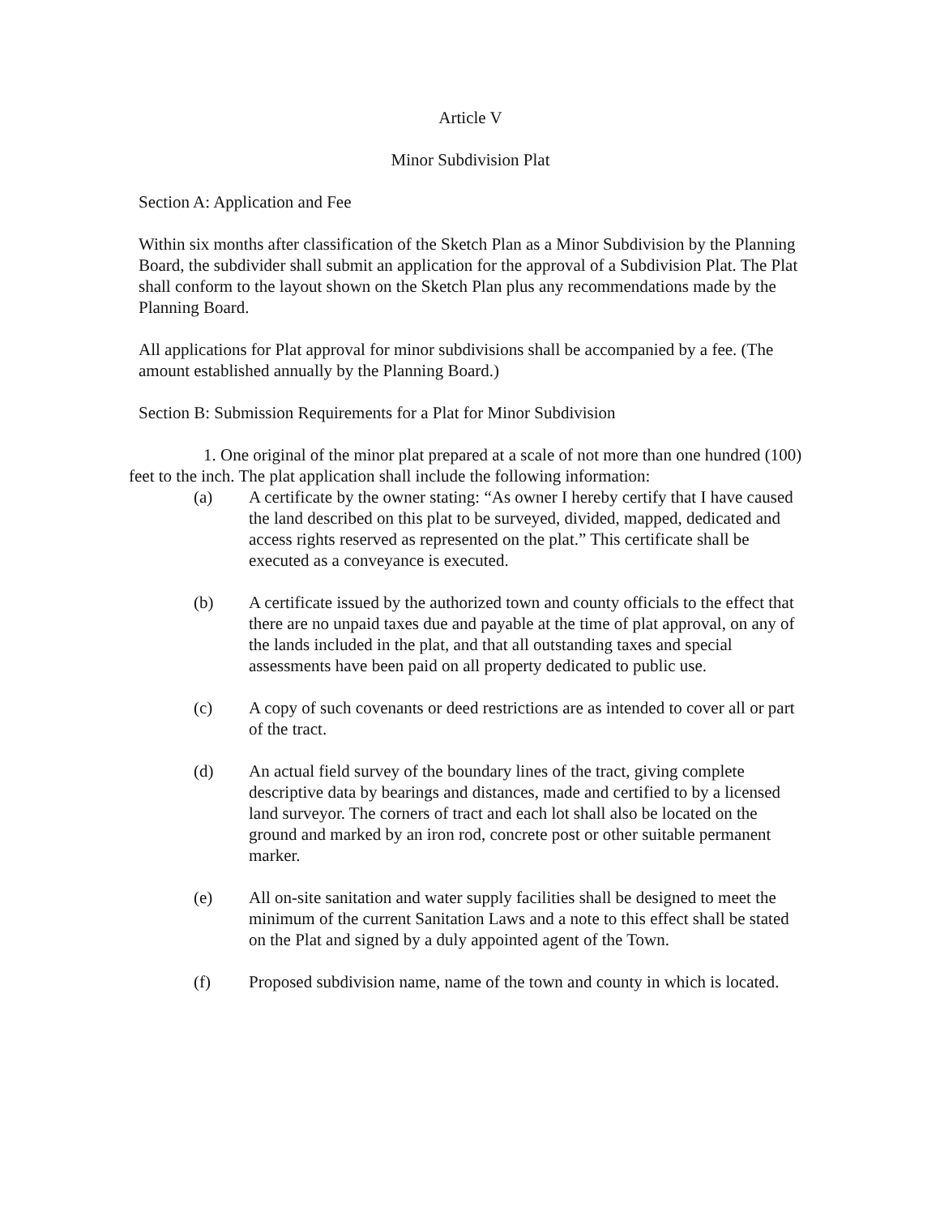Article V
Minor Subdivision Plat
Section A: Application and Fee
Within six months after classification of the Sketch Plan as a Minor Subdivision by the Planning Board, the subdivider shall submit an application for the approval of a Subdivision Plat. The Plat shall conform to the layout shown on the Sketch Plan plus any recommendations made by the Planning Board.
All applications for Plat approval for minor subdivisions shall be accompanied by a fee. (The amount established annually by the Planning Board.)
Section B: Submission Requirements for a Plat for Minor Subdivision
1. One original of the minor plat prepared at a scale of not more than one hundred (100) feet to the inch. The plat application shall include the following information:
(a) A certificate by the owner stating: “As owner I hereby certify that I have caused the land described on this plat to be surveyed, divided, mapped, dedicated and access rights reserved as represented on the plat.” This certificate shall be executed as a conveyance is executed.
(b) A certificate issued by the authorized town and county officials to the effect that there are no unpaid taxes due and payable at the time of plat approval, on any of the lands included in the plat, and that all outstanding taxes and special assessments have been paid on all property dedicated to public use.
(c) A copy of such covenants or deed restrictions are as intended to cover all or part of the tract.
(d) An actual field survey of the boundary lines of the tract, giving complete descriptive data by bearings and distances, made and certified to by a licensed land surveyor. The corners of tract and each lot shall also be located on the ground and marked by an iron rod, concrete post or other suitable permanent marker.
(e) All on-site sanitation and water supply facilities shall be designed to meet the minimum of the current Sanitation Laws and a note to this effect shall be stated on the Plat and signed by a duly appointed agent of the Town.
(f) Proposed subdivision name, name of the town and county in which is located.